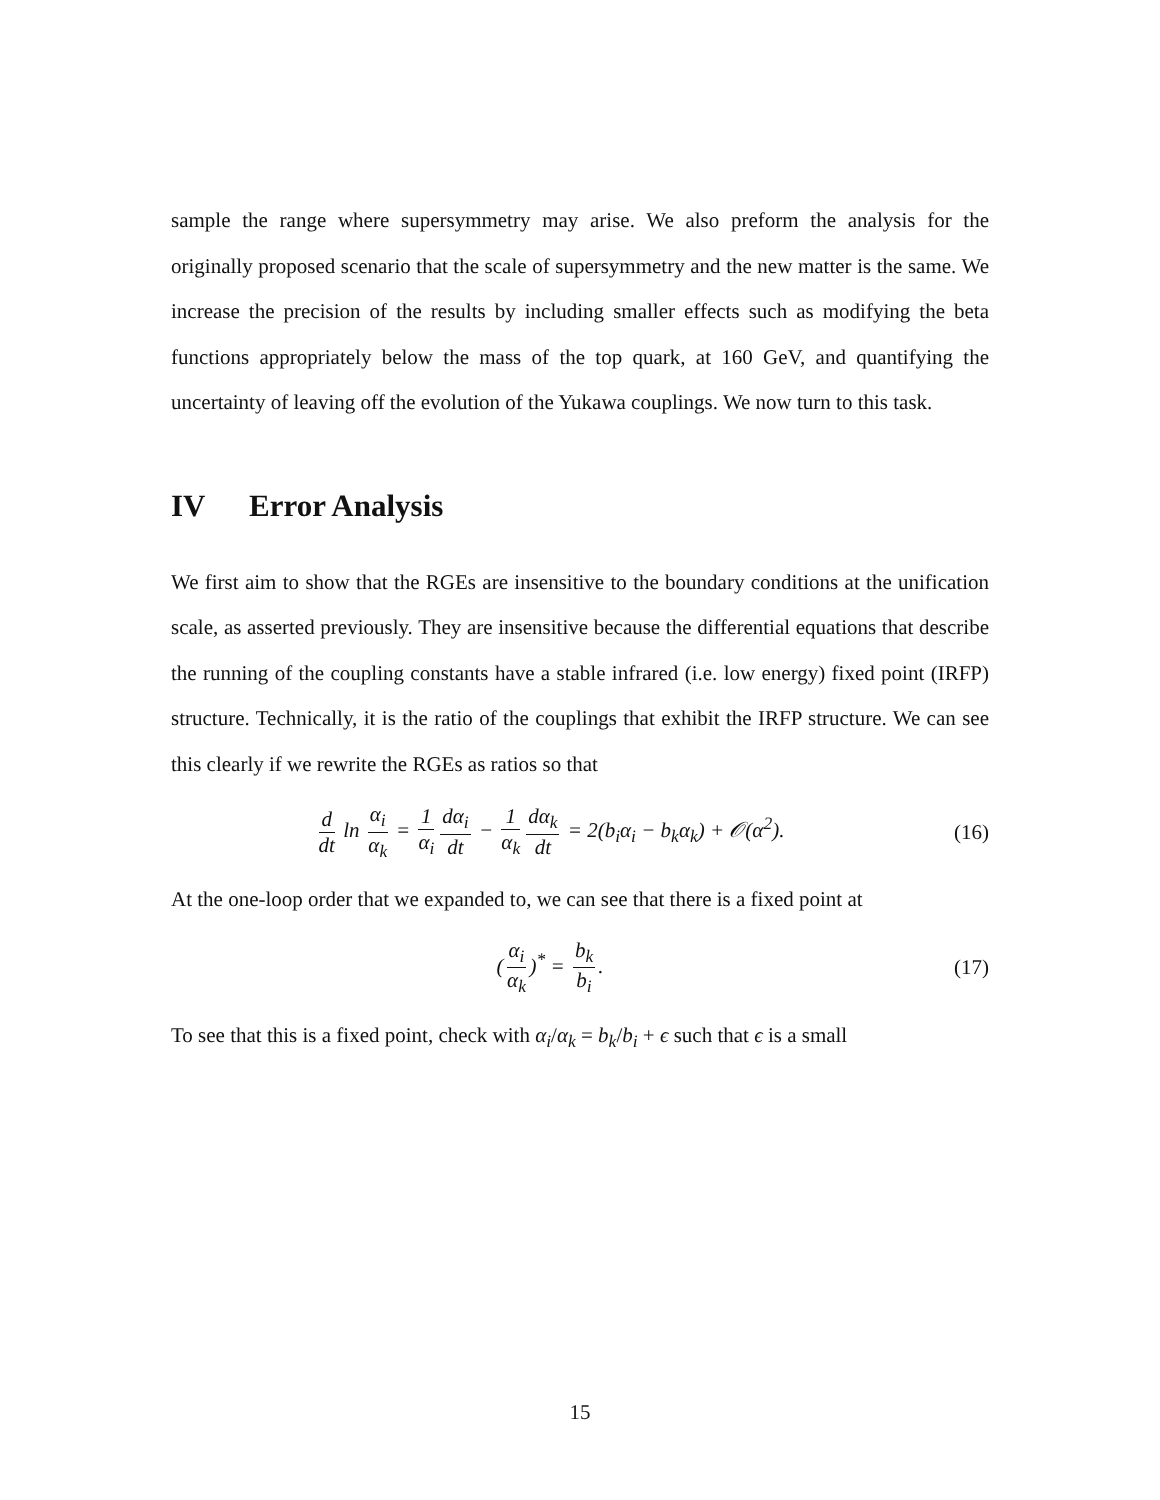sample the range where supersymmetry may arise. We also preform the analysis for the originally proposed scenario that the scale of supersymmetry and the new matter is the same. We increase the precision of the results by including smaller effects such as modifying the beta functions appropriately below the mass of the top quark, at 160 GeV, and quantifying the uncertainty of leaving off the evolution of the Yukawa couplings. We now turn to this task.
IV Error Analysis
We first aim to show that the RGEs are insensitive to the boundary conditions at the unification scale, as asserted previously. They are insensitive because the differential equations that describe the running of the coupling constants have a stable infrared (i.e. low energy) fixed point (IRFP) structure. Technically, it is the ratio of the couplings that exhibit the IRFP structure. We can see this clearly if we rewrite the RGEs as ratios so that
d dt ln α<sub>i</sub> α<sub>k</sub> = 1 α<sub>i</sub> dα<sub>i</sub> dt − 1 α<sub>k</sub> dα<sub>k</sub> dt = 2(b<sub>i</sub>α<sub>i</sub> − b<sub>k</sub>α<sub>k</sub>) + 𝒪(α<sup>2</sup>).
(16)
At the one-loop order that we expanded to, we can see that there is a fixed point at
(α<sub>i</sub> α<sub>k</sub>)<sup>*</sup> = b<sub>k</sub> b<sub>i</sub>. (17)
To see that this is a fixed point, check with α<sub>i</sub>/α<sub>k</sub> = b<sub>k</sub>/b<sub>i</sub> + ϵ such that ϵ is a small
15